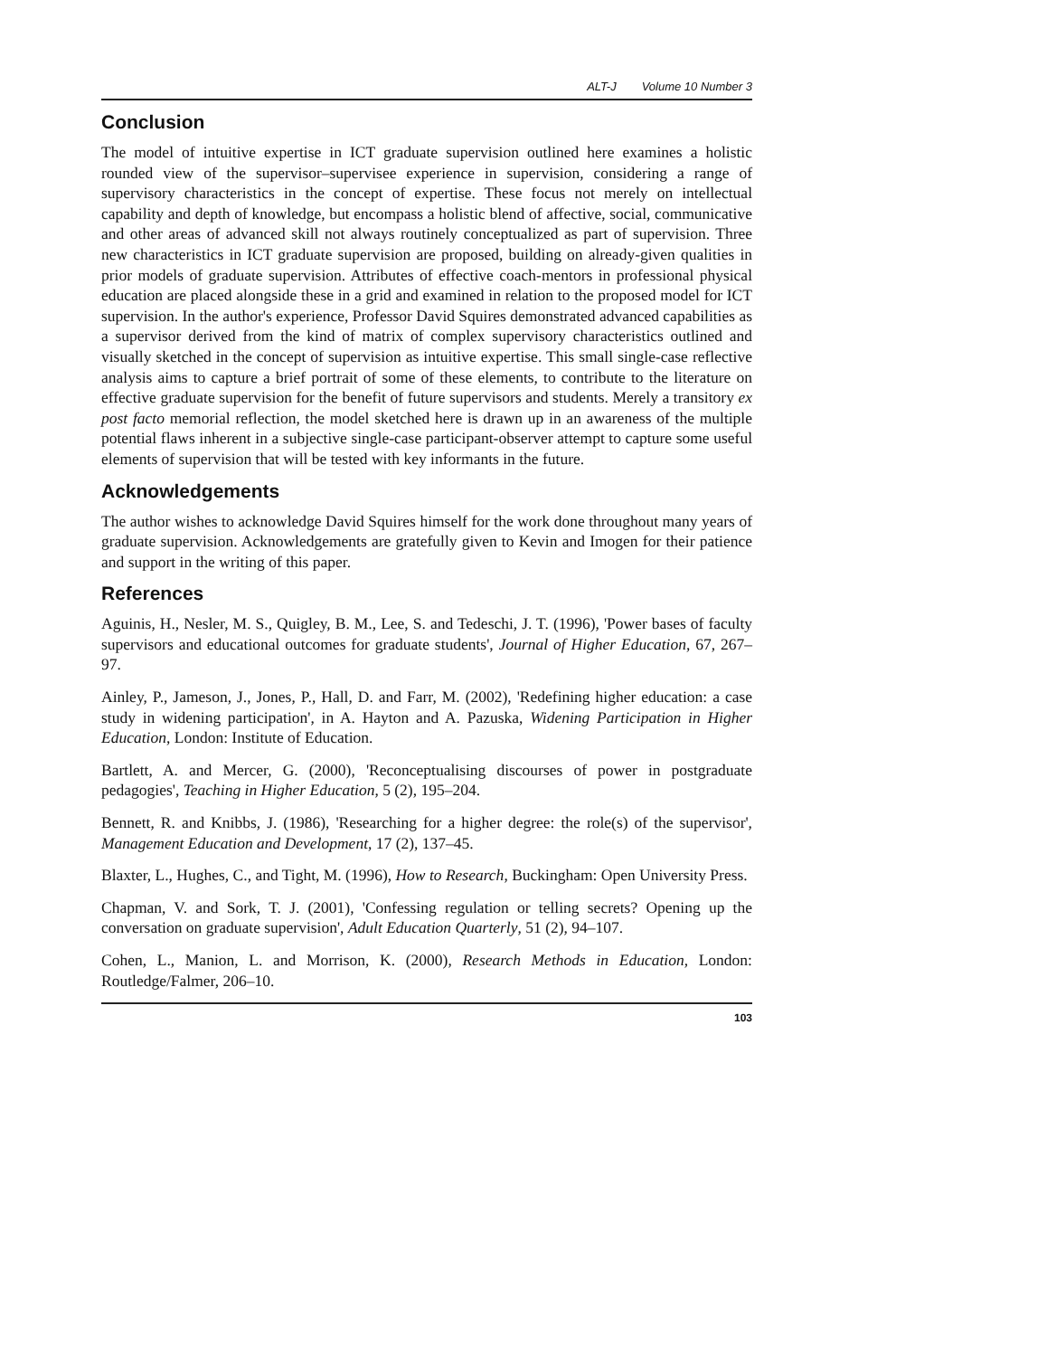ALT-J Volume 10 Number 3
Conclusion
The model of intuitive expertise in ICT graduate supervision outlined here examines a holistic rounded view of the supervisor–supervisee experience in supervision, considering a range of supervisory characteristics in the concept of expertise. These focus not merely on intellectual capability and depth of knowledge, but encompass a holistic blend of affective, social, communicative and other areas of advanced skill not always routinely conceptualized as part of supervision. Three new characteristics in ICT graduate supervision are proposed, building on already-given qualities in prior models of graduate supervision. Attributes of effective coach-mentors in professional physical education are placed alongside these in a grid and examined in relation to the proposed model for ICT supervision. In the author's experience, Professor David Squires demonstrated advanced capabilities as a supervisor derived from the kind of matrix of complex supervisory characteristics outlined and visually sketched in the concept of supervision as intuitive expertise. This small single-case reflective analysis aims to capture a brief portrait of some of these elements, to contribute to the literature on effective graduate supervision for the benefit of future supervisors and students. Merely a transitory ex post facto memorial reflection, the model sketched here is drawn up in an awareness of the multiple potential flaws inherent in a subjective single-case participant-observer attempt to capture some useful elements of supervision that will be tested with key informants in the future.
Acknowledgements
The author wishes to acknowledge David Squires himself for the work done throughout many years of graduate supervision. Acknowledgements are gratefully given to Kevin and Imogen for their patience and support in the writing of this paper.
References
Aguinis, H., Nesler, M. S., Quigley, B. M., Lee, S. and Tedeschi, J. T. (1996), 'Power bases of faculty supervisors and educational outcomes for graduate students', Journal of Higher Education, 67, 267–97.
Ainley, P., Jameson, J., Jones, P., Hall, D. and Farr, M. (2002), 'Redefining higher education: a case study in widening participation', in A. Hayton and A. Pazuska, Widening Participation in Higher Education, London: Institute of Education.
Bartlett, A. and Mercer, G. (2000), 'Reconceptualising discourses of power in postgraduate pedagogies', Teaching in Higher Education, 5 (2), 195–204.
Bennett, R. and Knibbs, J. (1986), 'Researching for a higher degree: the role(s) of the supervisor', Management Education and Development, 17 (2), 137–45.
Blaxter, L., Hughes, C., and Tight, M. (1996), How to Research, Buckingham: Open University Press.
Chapman, V. and Sork, T. J. (2001), 'Confessing regulation or telling secrets? Opening up the conversation on graduate supervision', Adult Education Quarterly, 51 (2), 94–107.
Cohen, L., Manion, L. and Morrison, K. (2000), Research Methods in Education, London: Routledge/Falmer, 206–10.
103